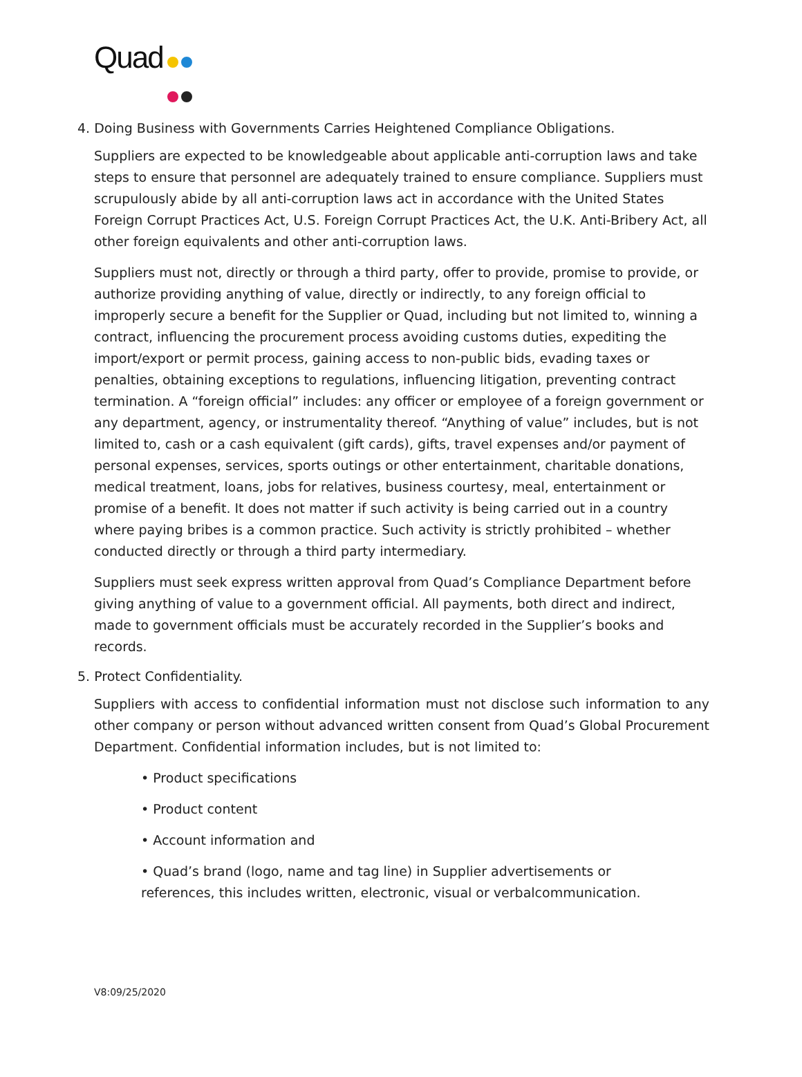Quad
4. Doing Business with Governments Carries Heightened Compliance Obligations.
Suppliers are expected to be knowledgeable about applicable anti-corruption laws and take steps to ensure that personnel are adequately trained to ensure compliance. Suppliers must scrupulously abide by all anti-corruption laws act in accordance with the United States Foreign Corrupt Practices Act, U.S. Foreign Corrupt Practices Act, the U.K. Anti-Bribery Act, all other foreign equivalents and other anti-corruption laws.
Suppliers must not, directly or through a third party, offer to provide, promise to provide, or authorize providing anything of value, directly or indirectly, to any foreign official to improperly secure a benefit for the Supplier or Quad, including but not limited to, winning a contract, influencing the procurement process avoiding customs duties, expediting the import/export or permit process, gaining access to non-public bids, evading taxes or penalties, obtaining exceptions to regulations, influencing litigation, preventing contract termination. A “foreign official” includes: any officer or employee of a foreign government or any department, agency, or instrumentality thereof. “Anything of value” includes, but is not limited to, cash or a cash equivalent (gift cards), gifts, travel expenses and/or payment of personal expenses, services, sports outings or other entertainment, charitable donations, medical treatment, loans, jobs for relatives, business courtesy, meal, entertainment or promise of a benefit. It does not matter if such activity is being carried out in a country where paying bribes is a common practice. Such activity is strictly prohibited – whether conducted directly or through a third party intermediary.
Suppliers must seek express written approval from Quad’s Compliance Department before giving anything of value to a government official. All payments, both direct and indirect, made to government officials must be accurately recorded in the Supplier’s books and records.
5. Protect Confidentiality.
Suppliers with access to confidential information must not disclose such information to any other company or person without advanced written consent from Quad’s Global Procurement Department. Confidential information includes, but is not limited to:
• Product specifications
• Product content
• Account information and
• Quad’s brand (logo, name and tag line) in Supplier advertisements or references, this includes written, electronic, visual or verbalcommunication.
V8:09/25/2020